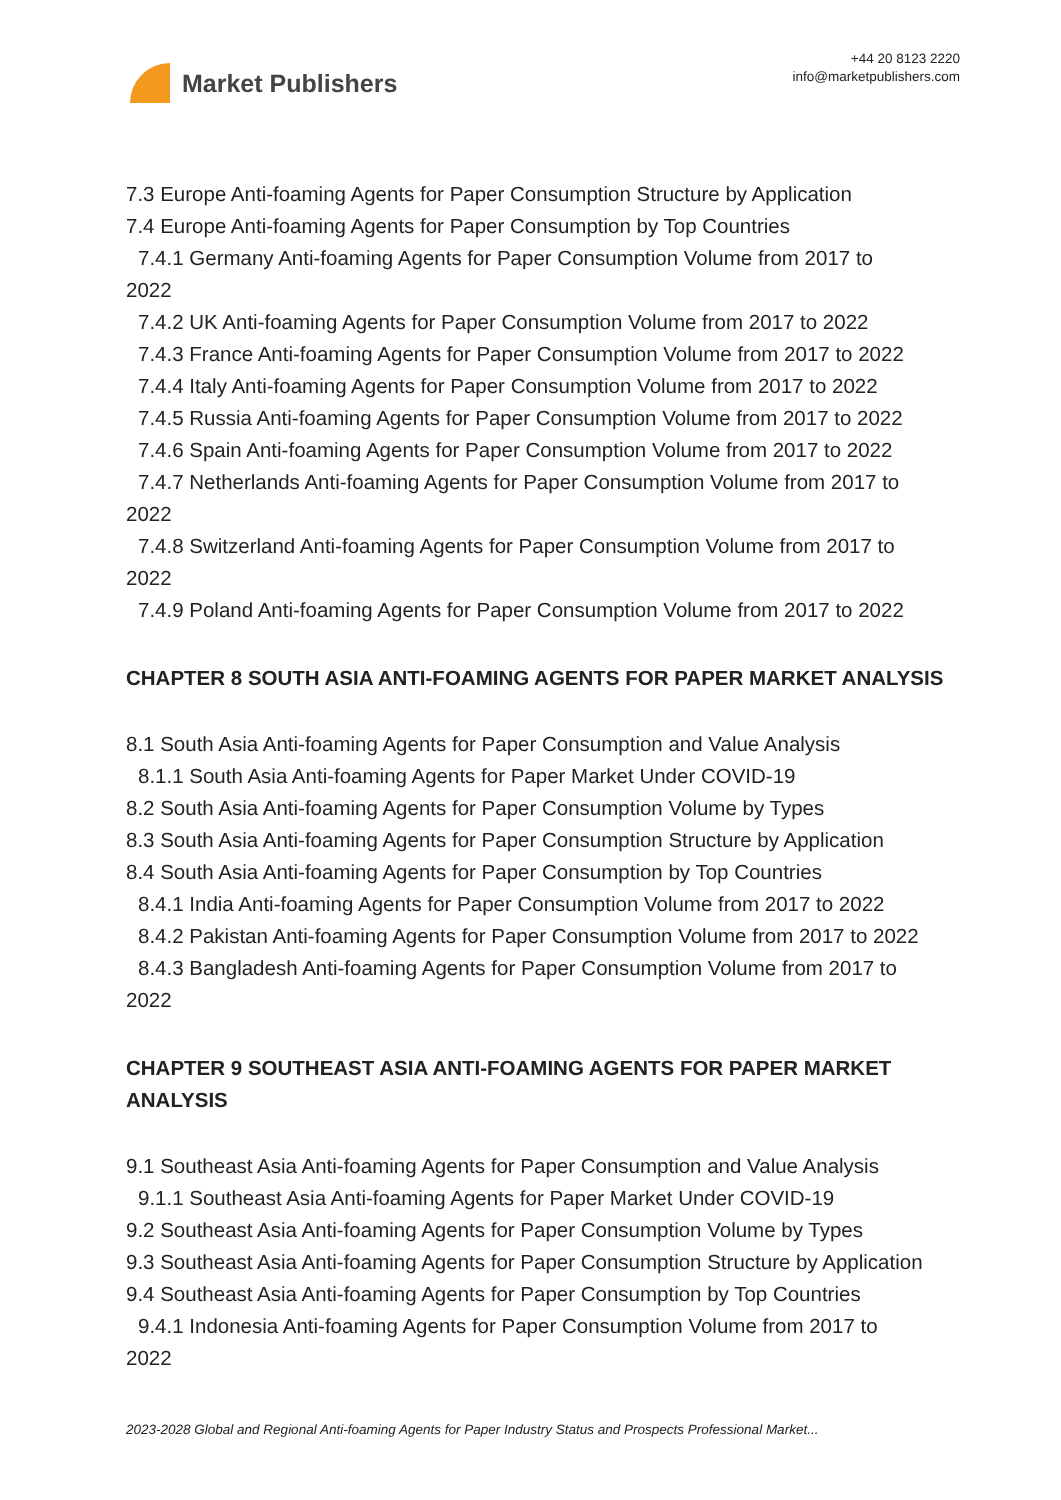Market Publishers
+44 20 8123 2220
info@marketpublishers.com
7.3 Europe Anti-foaming Agents for Paper Consumption Structure by Application
7.4 Europe Anti-foaming Agents for Paper Consumption by Top Countries
7.4.1 Germany Anti-foaming Agents for Paper Consumption Volume from 2017 to
2022
7.4.2 UK Anti-foaming Agents for Paper Consumption Volume from 2017 to 2022
7.4.3 France Anti-foaming Agents for Paper Consumption Volume from 2017 to 2022
7.4.4 Italy Anti-foaming Agents for Paper Consumption Volume from 2017 to 2022
7.4.5 Russia Anti-foaming Agents for Paper Consumption Volume from 2017 to 2022
7.4.6 Spain Anti-foaming Agents for Paper Consumption Volume from 2017 to 2022
7.4.7 Netherlands Anti-foaming Agents for Paper Consumption Volume from 2017 to
2022
7.4.8 Switzerland Anti-foaming Agents for Paper Consumption Volume from 2017 to
2022
7.4.9 Poland Anti-foaming Agents for Paper Consumption Volume from 2017 to 2022
CHAPTER 8 SOUTH ASIA ANTI-FOAMING AGENTS FOR PAPER MARKET ANALYSIS
8.1 South Asia Anti-foaming Agents for Paper Consumption and Value Analysis
8.1.1 South Asia Anti-foaming Agents for Paper Market Under COVID-19
8.2 South Asia Anti-foaming Agents for Paper Consumption Volume by Types
8.3 South Asia Anti-foaming Agents for Paper Consumption Structure by Application
8.4 South Asia Anti-foaming Agents for Paper Consumption by Top Countries
8.4.1 India Anti-foaming Agents for Paper Consumption Volume from 2017 to 2022
8.4.2 Pakistan Anti-foaming Agents for Paper Consumption Volume from 2017 to 2022
8.4.3 Bangladesh Anti-foaming Agents for Paper Consumption Volume from 2017 to
2022
CHAPTER 9 SOUTHEAST ASIA ANTI-FOAMING AGENTS FOR PAPER MARKET ANALYSIS
9.1 Southeast Asia Anti-foaming Agents for Paper Consumption and Value Analysis
9.1.1 Southeast Asia Anti-foaming Agents for Paper Market Under COVID-19
9.2 Southeast Asia Anti-foaming Agents for Paper Consumption Volume by Types
9.3 Southeast Asia Anti-foaming Agents for Paper Consumption Structure by Application
9.4 Southeast Asia Anti-foaming Agents for Paper Consumption by Top Countries
9.4.1 Indonesia Anti-foaming Agents for Paper Consumption Volume from 2017 to
2022
2023-2028 Global and Regional Anti-foaming Agents for Paper Industry Status and Prospects Professional Market...